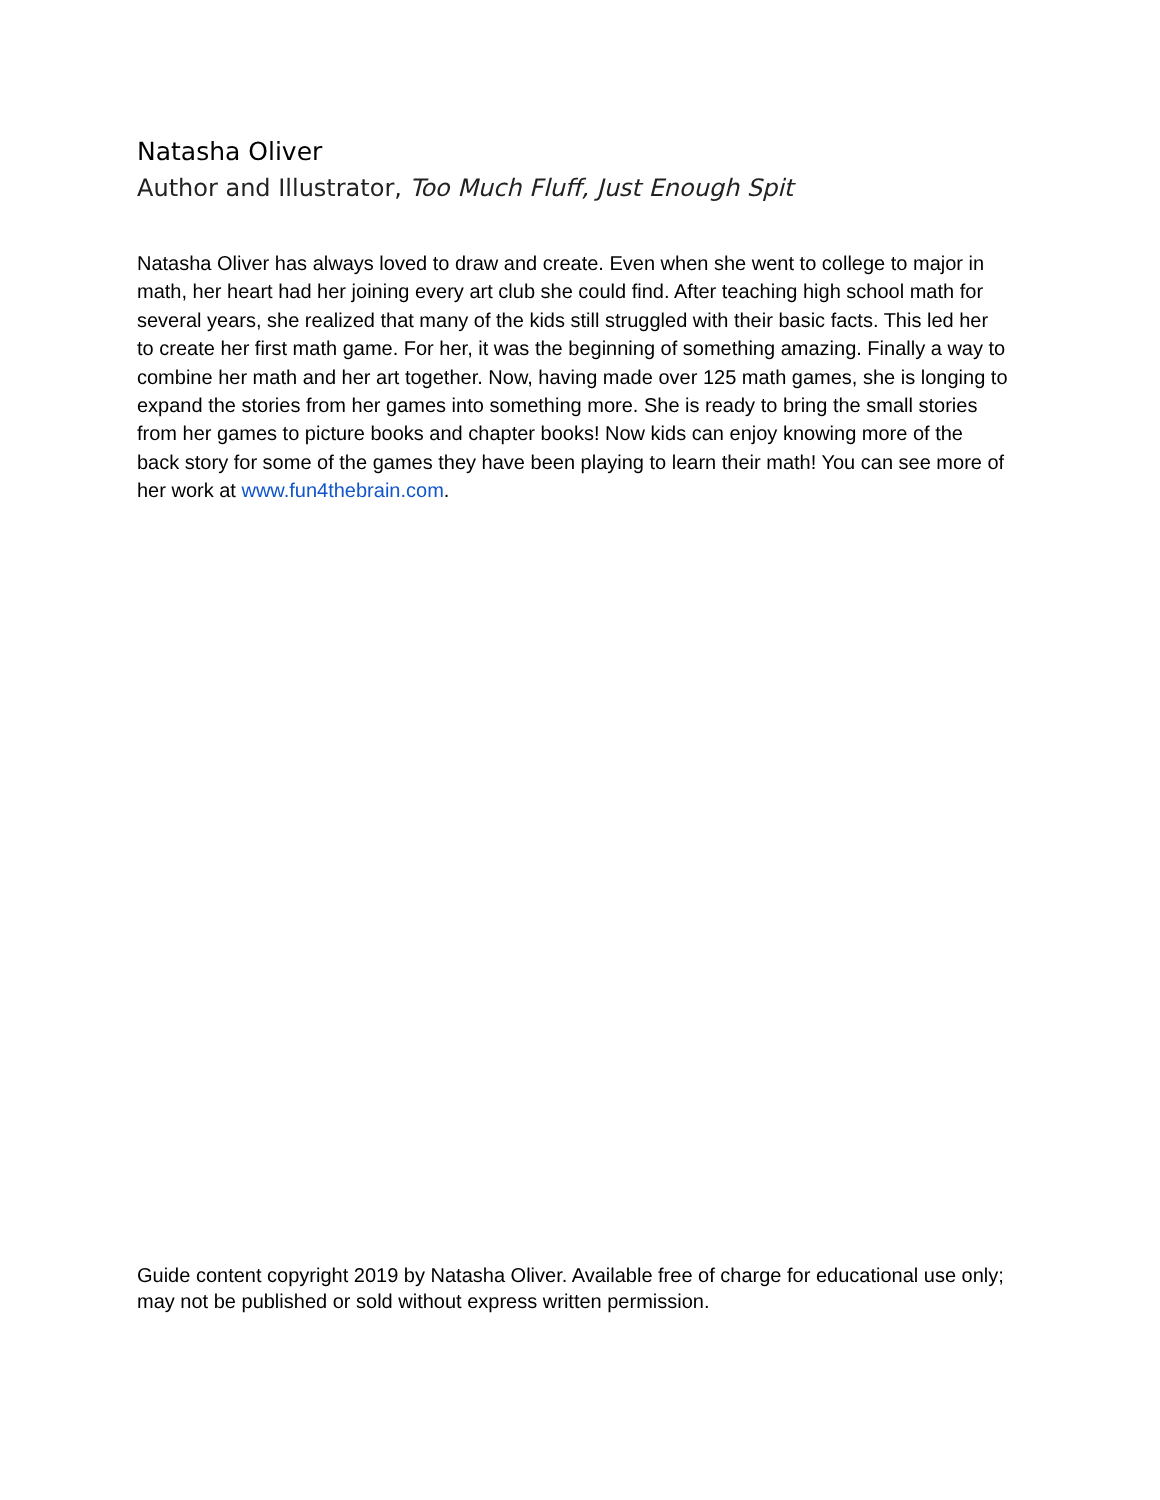Natasha Oliver
Author and Illustrator, Too Much Fluff, Just Enough Spit
Natasha Oliver has always loved to draw and create. Even when she went to college to major in math, her heart had her joining every art club she could find. After teaching high school math for several years, she realized that many of the kids still struggled with their basic facts. This led her to create her first math game. For her, it was the beginning of something amazing. Finally a way to combine her math and her art together. Now, having made over 125 math games, she is longing to expand the stories from her games into something more. She is ready to bring the small stories from her games to picture books and chapter books! Now kids can enjoy knowing more of the back story for some of the games they have been playing to learn their math! You can see more of her work at www.fun4thebrain.com.
Guide content copyright 2019 by Natasha Oliver. Available free of charge for educational use only; may not be published or sold without express written permission.